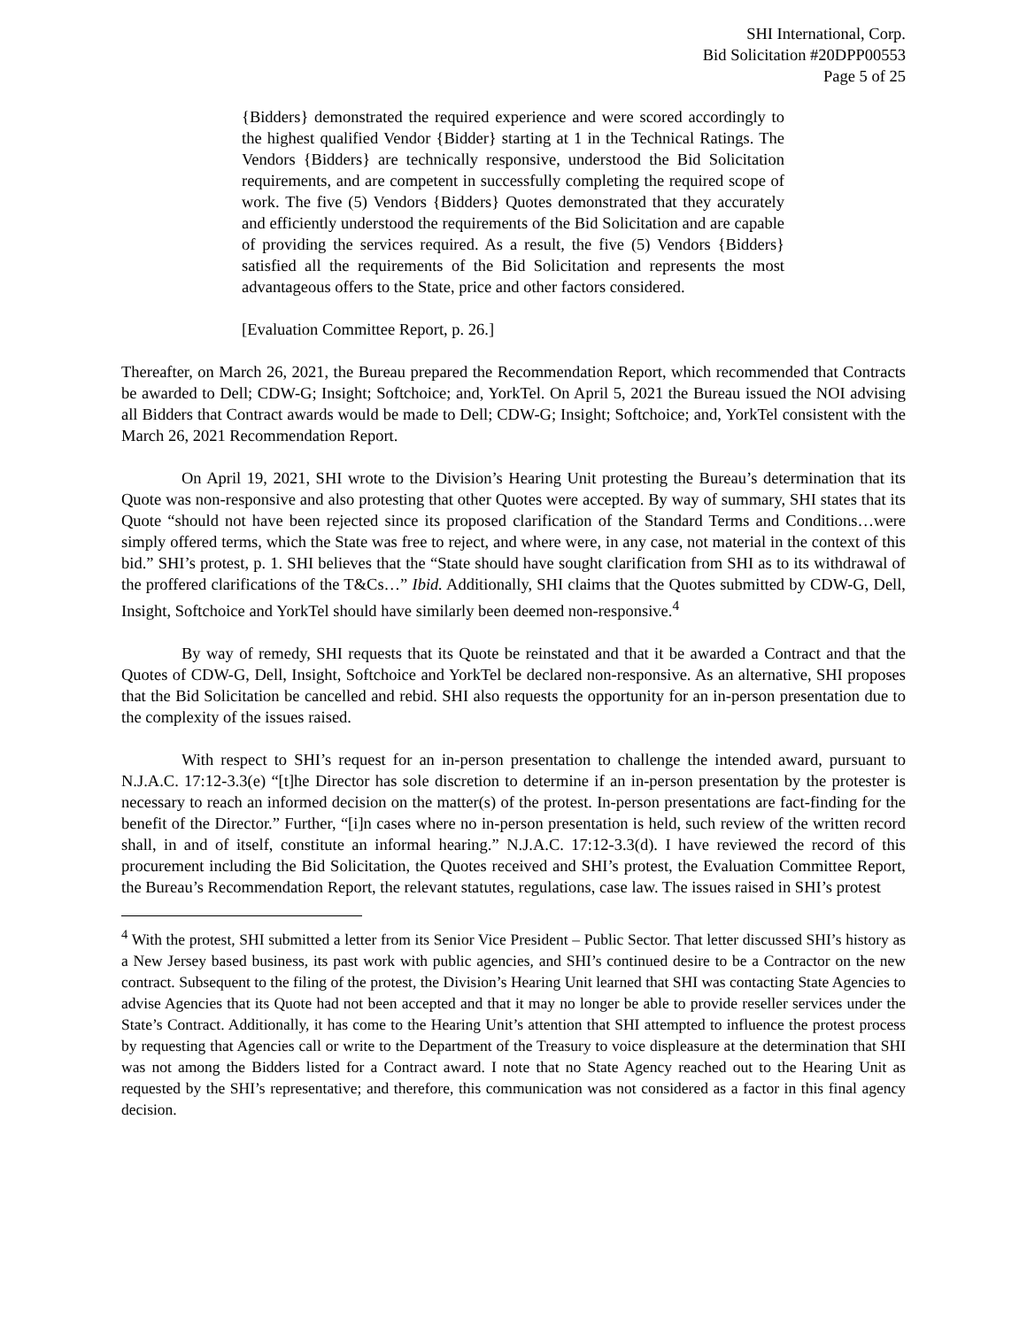SHI International, Corp.
Bid Solicitation #20DPP00553
Page 5 of 25
{Bidders} demonstrated the required experience and were scored accordingly to the highest qualified Vendor {Bidder} starting at 1 in the Technical Ratings. The Vendors {Bidders} are technically responsive, understood the Bid Solicitation requirements, and are competent in successfully completing the required scope of work. The five (5) Vendors {Bidders} Quotes demonstrated that they accurately and efficiently understood the requirements of the Bid Solicitation and are capable of providing the services required. As a result, the five (5) Vendors {Bidders} satisfied all the requirements of the Bid Solicitation and represents the most advantageous offers to the State, price and other factors considered.
[Evaluation Committee Report, p. 26.]
Thereafter, on March 26, 2021, the Bureau prepared the Recommendation Report, which recommended that Contracts be awarded to Dell; CDW-G; Insight; Softchoice; and, YorkTel. On April 5, 2021 the Bureau issued the NOI advising all Bidders that Contract awards would be made to Dell; CDW-G; Insight; Softchoice; and, YorkTel consistent with the March 26, 2021 Recommendation Report.
On April 19, 2021, SHI wrote to the Division’s Hearing Unit protesting the Bureau’s determination that its Quote was non-responsive and also protesting that other Quotes were accepted. By way of summary, SHI states that its Quote “should not have been rejected since its proposed clarification of the Standard Terms and Conditions…were simply offered terms, which the State was free to reject, and where were, in any case, not material in the context of this bid.” SHI’s protest, p. 1. SHI believes that the “State should have sought clarification from SHI as to its withdrawal of the proffered clarifications of the T&Cs…” Ibid. Additionally, SHI claims that the Quotes submitted by CDW-G, Dell, Insight, Softchoice and YorkTel should have similarly been deemed non-responsive.<sup>4</sup>
By way of remedy, SHI requests that its Quote be reinstated and that it be awarded a Contract and that the Quotes of CDW-G, Dell, Insight, Softchoice and YorkTel be declared non-responsive. As an alternative, SHI proposes that the Bid Solicitation be cancelled and rebid. SHI also requests the opportunity for an in-person presentation due to the complexity of the issues raised.
With respect to SHI’s request for an in-person presentation to challenge the intended award, pursuant to N.J.A.C. 17:12-3.3(e) “[t]he Director has sole discretion to determine if an in-person presentation by the protester is necessary to reach an informed decision on the matter(s) of the protest. In-person presentations are fact-finding for the benefit of the Director.” Further, “[i]n cases where no in-person presentation is held, such review of the written record shall, in and of itself, constitute an informal hearing.” N.J.A.C. 17:12-3.3(d). I have reviewed the record of this procurement including the Bid Solicitation, the Quotes received and SHI’s protest, the Evaluation Committee Report, the Bureau’s Recommendation Report, the relevant statutes, regulations, case law. The issues raised in SHI’s protest
<sup>4</sup> With the protest, SHI submitted a letter from its Senior Vice President – Public Sector. That letter discussed SHI’s history as a New Jersey based business, its past work with public agencies, and SHI’s continued desire to be a Contractor on the new contract. Subsequent to the filing of the protest, the Division’s Hearing Unit learned that SHI was contacting State Agencies to advise Agencies that its Quote had not been accepted and that it may no longer be able to provide reseller services under the State’s Contract. Additionally, it has come to the Hearing Unit’s attention that SHI attempted to influence the protest process by requesting that Agencies call or write to the Department of the Treasury to voice displeasure at the determination that SHI was not among the Bidders listed for a Contract award. I note that no State Agency reached out to the Hearing Unit as requested by the SHI’s representative; and therefore, this communication was not considered as a factor in this final agency decision.